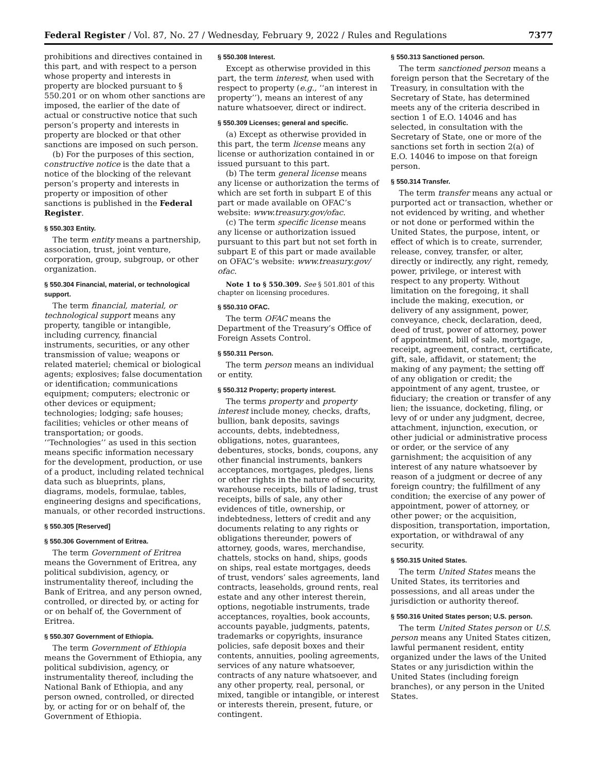Federal Register / Vol. 87, No. 27 / Wednesday, February 9, 2022 / Rules and Regulations 7377
prohibitions and directives contained in this part, and with respect to a person whose property and interests in property are blocked pursuant to § 550.201 or on whom other sanctions are imposed, the earlier of the date of actual or constructive notice that such person’s property and interests in property are blocked or that other sanctions are imposed on such person.
(b) For the purposes of this section, constructive notice is the date that a notice of the blocking of the relevant person’s property and interests in property or imposition of other sanctions is published in the Federal Register.
§ 550.303 Entity.
The term entity means a partnership, association, trust, joint venture, corporation, group, subgroup, or other organization.
§ 550.304 Financial, material, or technological support.
The term financial, material, or technological support means any property, tangible or intangible, including currency, financial instruments, securities, or any other transmission of value; weapons or related materiel; chemical or biological agents; explosives; false documentation or identification; communications equipment; computers; electronic or other devices or equipment; technologies; lodging; safe houses; facilities; vehicles or other means of transportation; or goods. ‘‘Technologies’’ as used in this section means specific information necessary for the development, production, or use of a product, including related technical data such as blueprints, plans, diagrams, models, formulae, tables, engineering designs and specifications, manuals, or other recorded instructions.
§ 550.305 [Reserved]
§ 550.306 Government of Eritrea.
The term Government of Eritrea means the Government of Eritrea, any political subdivision, agency, or instrumentality thereof, including the Bank of Eritrea, and any person owned, controlled, or directed by, or acting for or on behalf of, the Government of Eritrea.
§ 550.307 Government of Ethiopia.
The term Government of Ethiopia means the Government of Ethiopia, any political subdivision, agency, or instrumentality thereof, including the National Bank of Ethiopia, and any person owned, controlled, or directed by, or acting for or on behalf of, the Government of Ethiopia.
§ 550.308 Interest.
Except as otherwise provided in this part, the term interest, when used with respect to property (e.g., ‘‘an interest in property’’), means an interest of any nature whatsoever, direct or indirect.
§ 550.309 Licenses; general and specific.
(a) Except as otherwise provided in this part, the term license means any license or authorization contained in or issued pursuant to this part.
(b) The term general license means any license or authorization the terms of which are set forth in subpart E of this part or made available on OFAC’s website: www.treasury.gov/ofac.
(c) The term specific license means any license or authorization issued pursuant to this part but not set forth in subpart E of this part or made available on OFAC’s website: www.treasury.gov/ ofac.
Note 1 to § 550.309. See § 501.801 of this chapter on licensing procedures.
§ 550.310 OFAC.
The term OFAC means the Department of the Treasury’s Office of Foreign Assets Control.
§ 550.311 Person.
The term person means an individual or entity.
§ 550.312 Property; property interest.
The terms property and property interest include money, checks, drafts, bullion, bank deposits, savings accounts, debts, indebtedness, obligations, notes, guarantees, debentures, stocks, bonds, coupons, any other financial instruments, bankers acceptances, mortgages, pledges, liens or other rights in the nature of security, warehouse receipts, bills of lading, trust receipts, bills of sale, any other evidences of title, ownership, or indebtedness, letters of credit and any documents relating to any rights or obligations thereunder, powers of attorney, goods, wares, merchandise, chattels, stocks on hand, ships, goods on ships, real estate mortgages, deeds of trust, vendors’ sales agreements, land contracts, leaseholds, ground rents, real estate and any other interest therein, options, negotiable instruments, trade acceptances, royalties, book accounts, accounts payable, judgments, patents, trademarks or copyrights, insurance policies, safe deposit boxes and their contents, annuities, pooling agreements, services of any nature whatsoever, contracts of any nature whatsoever, and any other property, real, personal, or mixed, tangible or intangible, or interest or interests therein, present, future, or contingent.
§ 550.313 Sanctioned person.
The term sanctioned person means a foreign person that the Secretary of the Treasury, in consultation with the Secretary of State, has determined meets any of the criteria described in section 1 of E.O. 14046 and has selected, in consultation with the Secretary of State, one or more of the sanctions set forth in section 2(a) of E.O. 14046 to impose on that foreign person.
§ 550.314 Transfer.
The term transfer means any actual or purported act or transaction, whether or not evidenced by writing, and whether or not done or performed within the United States, the purpose, intent, or effect of which is to create, surrender, release, convey, transfer, or alter, directly or indirectly, any right, remedy, power, privilege, or interest with respect to any property. Without limitation on the foregoing, it shall include the making, execution, or delivery of any assignment, power, conveyance, check, declaration, deed, deed of trust, power of attorney, power of appointment, bill of sale, mortgage, receipt, agreement, contract, certificate, gift, sale, affidavit, or statement; the making of any payment; the setting off of any obligation or credit; the appointment of any agent, trustee, or fiduciary; the creation or transfer of any lien; the issuance, docketing, filing, or levy of or under any judgment, decree, attachment, injunction, execution, or other judicial or administrative process or order, or the service of any garnishment; the acquisition of any interest of any nature whatsoever by reason of a judgment or decree of any foreign country; the fulfillment of any condition; the exercise of any power of appointment, power of attorney, or other power; or the acquisition, disposition, transportation, importation, exportation, or withdrawal of any security.
§ 550.315 United States.
The term United States means the United States, its territories and possessions, and all areas under the jurisdiction or authority thereof.
§ 550.316 United States person; U.S. person.
The term United States person or U.S. person means any United States citizen, lawful permanent resident, entity organized under the laws of the United States or any jurisdiction within the United States (including foreign branches), or any person in the United States.